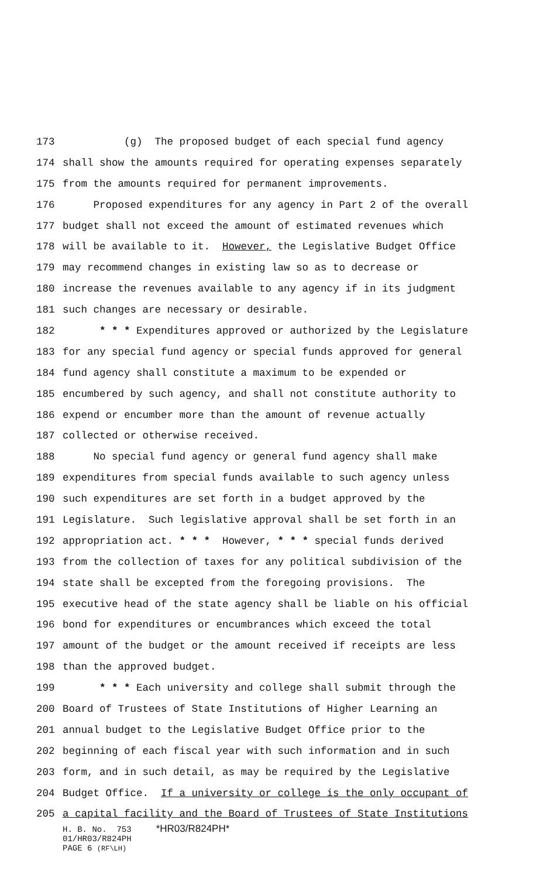173 (g) The proposed budget of each special fund agency
174 shall show the amounts required for operating expenses separately
175 from the amounts required for permanent improvements.
176 Proposed expenditures for any agency in Part 2 of the overall
177 budget shall not exceed the amount of estimated revenues which
178 will be available to it. However, the Legislative Budget Office
179 may recommend changes in existing law so as to decrease or
180 increase the revenues available to any agency if in its judgment
181 such changes are necessary or desirable.
182 * * * Expenditures approved or authorized by the Legislature
183 for any special fund agency or special funds approved for general
184 fund agency shall constitute a maximum to be expended or
185 encumbered by such agency, and shall not constitute authority to
186 expend or encumber more than the amount of revenue actually
187 collected or otherwise received.
188 No special fund agency or general fund agency shall make
189 expenditures from special funds available to such agency unless
190 such expenditures are set forth in a budget approved by the
191 Legislature. Such legislative approval shall be set forth in an
192 appropriation act. * * * However, * * * special funds derived
193 from the collection of taxes for any political subdivision of the
194 state shall be excepted from the foregoing provisions. The
195 executive head of the state agency shall be liable on his official
196 bond for expenditures or encumbrances which exceed the total
197 amount of the budget or the amount received if receipts are less
198 than the approved budget.
199 * * * Each university and college shall submit through the
200 Board of Trustees of State Institutions of Higher Learning an
201 annual budget to the Legislative Budget Office prior to the
202 beginning of each fiscal year with such information and in such
203 form, and in such detail, as may be required by the Legislative
204 Budget Office. If a university or college is the only occupant of
205 a capital facility and the Board of Trustees of State Institutions
H. B. No. 753 *HR03/R824PH*
01/HR03/R824PH
PAGE 6 (RF\LH)